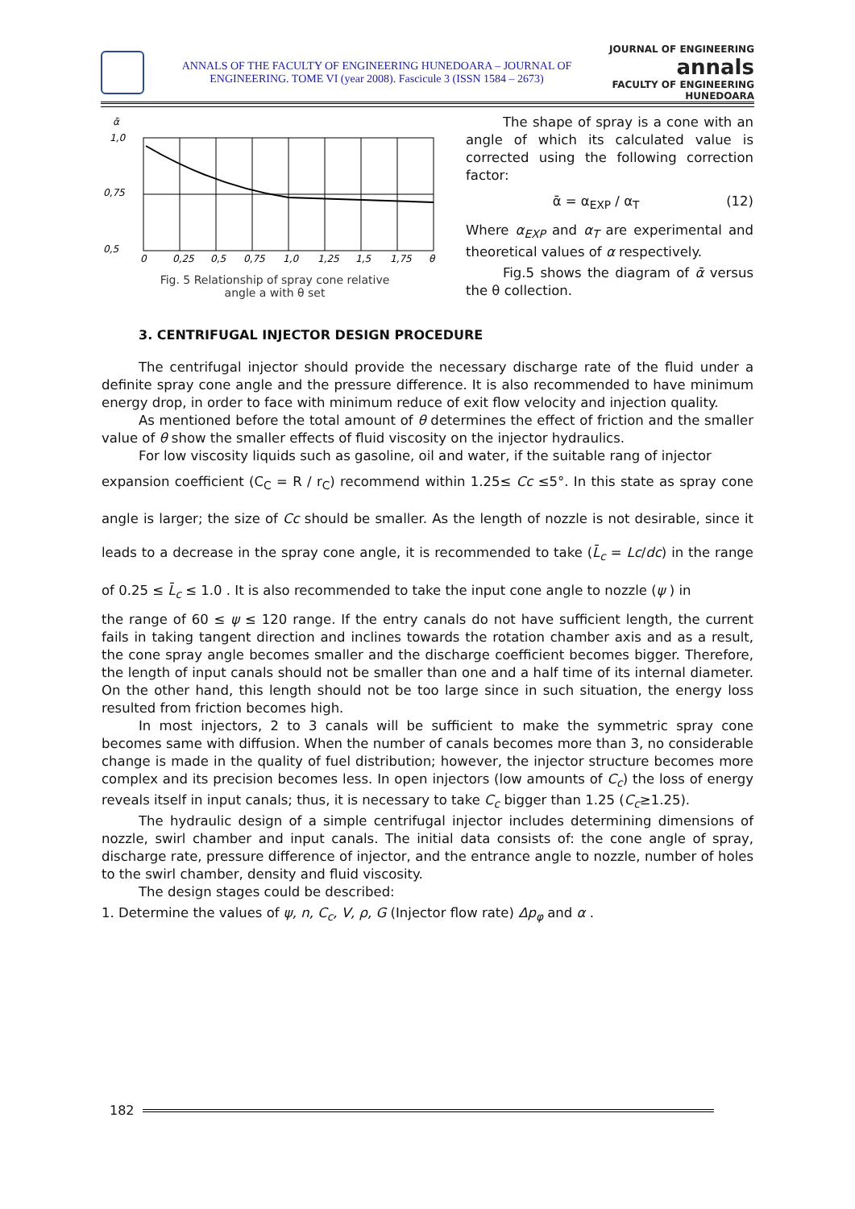ANNALS OF THE FACULTY OF ENGINEERING HUNEDOARA – JOURNAL OF
ENGINEERING. TOME VI (year 2008). Fascicule 3 (ISSN 1584 – 2673)
JOURNAL OF ENGINEERING
annals
FACULTY OF ENGINEERING HUNEDOARA
ᾱ
1,0
0,75
0,5
0
0,25
0,5
0,75
1,0
1,25
1,5
1,75
θ
Fig. 5 Relationship of spray cone relative
angle a with θ set
The shape of spray is a cone with an angle of which its calculated value is corrected using the following correction factor:
ᾱ = α<sub>EXP</sub> / α<sub>T</sub> (12)
Where α<sub>EXP</sub> and α<sub>T</sub> are experimental and theoretical values of α respectively.
Fig.5 shows the diagram of ᾱ versus the θ collection.
3. CENTRIFUGAL INJECTOR DESIGN PROCEDURE
The centrifugal injector should provide the necessary discharge rate of the fluid under a definite spray cone angle and the pressure difference. It is also recommended to have minimum energy drop, in order to face with minimum reduce of exit flow velocity and injection quality.
As mentioned before the total amount of θ determines the effect of friction and the smaller value of θ show the smaller effects of fluid viscosity on the injector hydraulics.
For low viscosity liquids such as gasoline, oil and water, if the suitable rang of injector
expansion coefficient (C<sub>C</sub> = R / r<sub>C</sub>) recommend within 1.25≤ Cc ≤5°. In this state as spray cone angle is larger; the size of Cc should be smaller. As the length of nozzle is not desirable, since it leads to a decrease in the spray cone angle, it is recommended to take (L̄<sub>c</sub> = Lc/dc) in the range of 0.25 ≤ L̄<sub>c</sub> ≤ 1.0 . It is also recommended to take the input cone angle to nozzle (ψ ) in
the range of 60 ≤ ψ ≤ 120 range. If the entry canals do not have sufficient length, the current fails in taking tangent direction and inclines towards the rotation chamber axis and as a result, the cone spray angle becomes smaller and the discharge coefficient becomes bigger. Therefore, the length of input canals should not be smaller than one and a half time of its internal diameter. On the other hand, this length should not be too large since in such situation, the energy loss resulted from friction becomes high.
In most injectors, 2 to 3 canals will be sufficient to make the symmetric spray cone becomes same with diffusion. When the number of canals becomes more than 3, no considerable change is made in the quality of fuel distribution; however, the injector structure becomes more complex and its precision becomes less. In open injectors (low amounts of C<sub>c</sub>) the loss of energy reveals itself in input canals; thus, it is necessary to take C<sub>c</sub> bigger than 1.25 (C<sub>c</sub>≥1.25).
The hydraulic design of a simple centrifugal injector includes determining dimensions of nozzle, swirl chamber and input canals. The initial data consists of: the cone angle of spray, discharge rate, pressure difference of injector, and the entrance angle to nozzle, number of holes to the swirl chamber, density and fluid viscosity.
The design stages could be described:
1. Determine the values of ψ, n, C<sub>c</sub>, V, ρ, G (Injector flow rate) Δp<sub>φ</sub> and α .
182